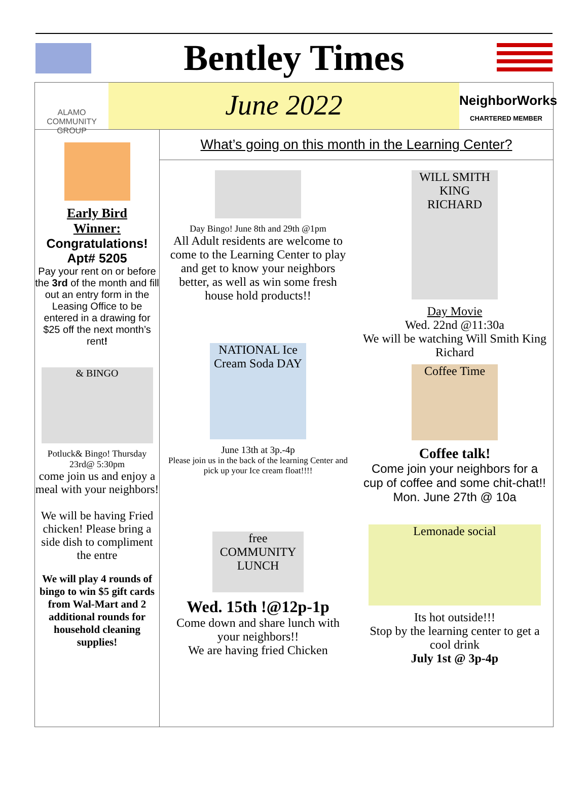Bentley Times
ALAMO
COMMUNITY GROUP
June 2022
NeighborWorks
CHARTERED MEMBER
Early Bird
Winner:
Congratulations!
Apt# 5205
Pay your rent on or before the 3rd of the month and fill out an entry form in the Leasing Office to be entered in a drawing for $25 off the next month’s rent!
& BINGO
Potluck& Bingo! Thursday 23rd@ 5:30pm
come join us and enjoy a meal with your neighbors!
We will be having Fried chicken! Please bring a side dish to compliment the entre
We will play 4 rounds of bingo to win $5 gift cards from Wal-Mart and 2 additional rounds for household cleaning supplies!
What’s going on this month in the Learning Center?
Day Bingo! June 8th and 29th @1pm
All Adult residents are welcome to come to the Learning Center to play and get to know your neighbors better, as well as win some fresh house hold products!!
NATIONAL Ice Cream Soda DAY
June 13th at 3p.-4p
Please join us in the back of the learning Center and pick up your Ice cream float!!!!
free COMMUNITY LUNCH
Wed. 15th !@12p-1p
Come down and share lunch with your neighbors!!
We are having fried Chicken
WILL SMITH KING RICHARD
Day Movie
Wed. 22nd @11:30a
We will be watching Will Smith King Richard
Coffee Time
Coffee talk!
Come join your neighbors for a cup of coffee and some chit-chat!! Mon. June 27th @ 10a
Lemonade social
Its hot outside!!!
Stop by the learning center to get a cool drink
July 1st @ 3p-4p